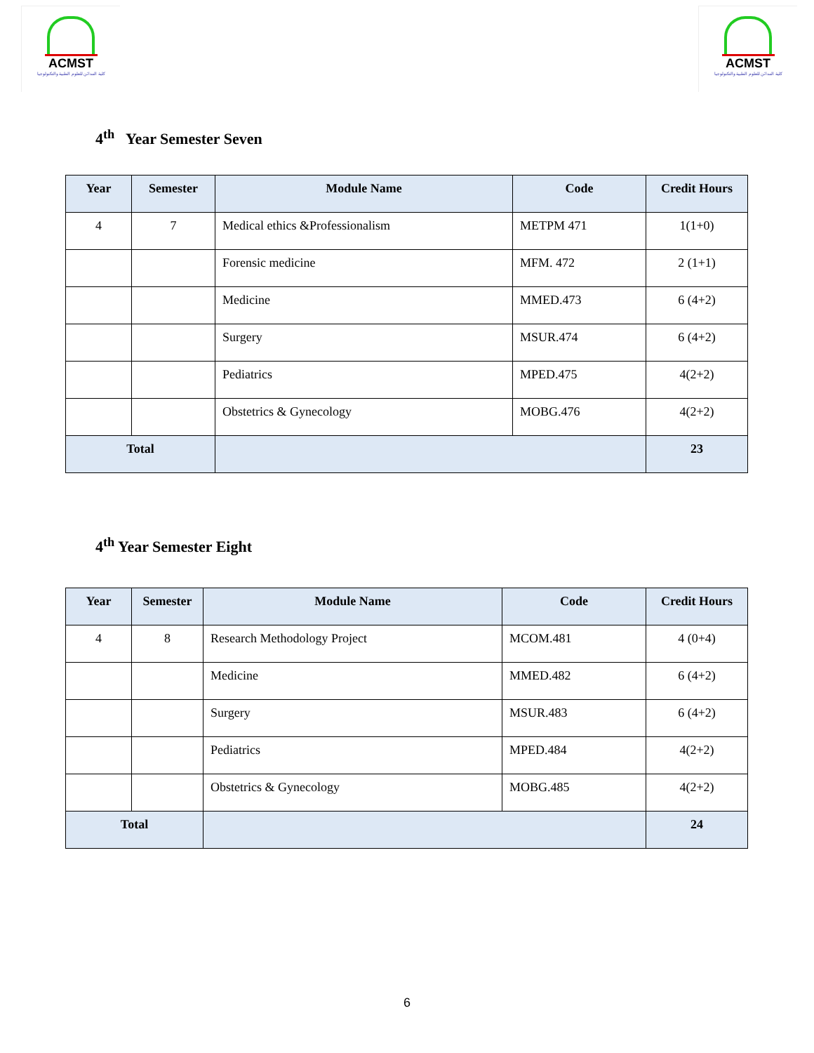ACMST
كلية المدائن للعلوم الطبية والتكنولوجيا
ACMST
كلية المدائن للعلوم الطبية والتكنولوجيا
4<sup>th</sup> Year Semester Seven
| Year | Semester | Module Name | Code | Credit Hours |
| --- | --- | --- | --- | --- |
| 4 | 7 | Medical ethics &Professionalism | METPM 471 | 1(1+0) |
| | | Forensic medicine | MFM. 472 | 2 (1+1) |
| | | Medicine | MMED.473 | 6 (4+2) |
| | | Surgery | MSUR.474 | 6 (4+2) |
| | | Pediatrics | MPED.475 | 4(2+2) |
| | | Obstetrics & Gynecology | MOBG.476 | 4(2+2) |
| Total | | | | 23 |
4<sup>th</sup> Year Semester Eight
| Year | Semester | Module Name | Code | Credit Hours |
| --- | --- | --- | --- | --- |
| 4 | 8 | Research Methodology Project | MCOM.481 | 4 (0+4) |
| | | Medicine | MMED.482 | 6 (4+2) |
| | | Surgery | MSUR.483 | 6 (4+2) |
| | | Pediatrics | MPED.484 | 4(2+2) |
| | | Obstetrics & Gynecology | MOBG.485 | 4(2+2) |
| Total | | | | 24 |
6